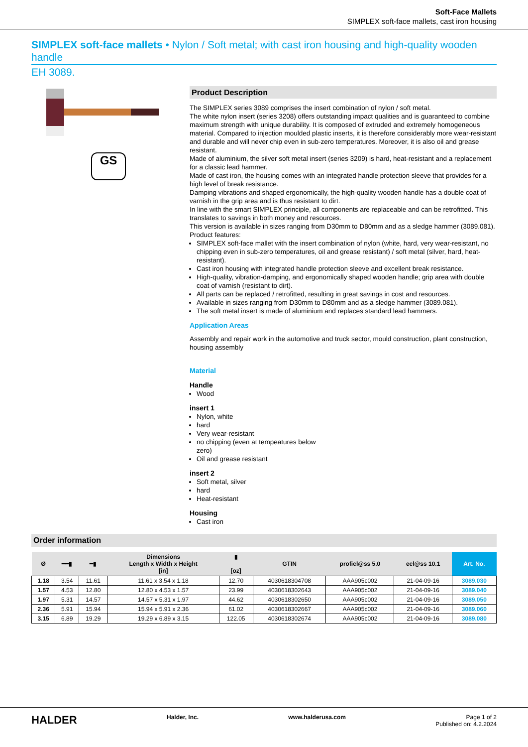Soft-Face Mallets
SIMPLEX soft-face mallets, cast iron housing
SIMPLEX soft-face mallets • Nylon / Soft metal; with cast iron housing and high-quality wooden handle
EH 3089.
GS
Product Description
The SIMPLEX series 3089 comprises the insert combination of nylon / soft metal.
The white nylon insert (series 3208) offers outstanding impact qualities and is guaranteed to combine maximum strength with unique durability. It is composed of extruded and extremely homogeneous material. Compared to injection moulded plastic inserts, it is therefore considerably more wear-resistant and durable and will never chip even in sub-zero temperatures. Moreover, it is also oil and grease resistant.
Made of aluminium, the silver soft metal insert (series 3209) is hard, heat-resistant and a replacement for a classic lead hammer.
Made of cast iron, the housing comes with an integrated handle protection sleeve that provides for a high level of break resistance.
Damping vibrations and shaped ergonomically, the high-quality wooden handle has a double coat of varnish in the grip area and is thus resistant to dirt.
In line with the smart SIMPLEX principle, all components are replaceable and can be retrofitted. This translates to savings in both money and resources.
This version is available in sizes ranging from D30mm to D80mm and as a sledge hammer (3089.081).
Product features:
SIMPLEX soft-face mallet with the insert combination of nylon (white, hard, very wear-resistant, no chipping even in sub-zero temperatures, oil and grease resistant) / soft metal (silver, hard, heat-resistant).
Cast iron housing with integrated handle protection sleeve and excellent break resistance.
High-quality, vibration-damping, and ergonomically shaped wooden handle; grip area with double coat of varnish (resistant to dirt).
All parts can be replaced / retrofitted, resulting in great savings in cost and resources.
Available in sizes ranging from D30mm to D80mm and as a sledge hammer (3089.081).
The soft metal insert is made of aluminium and replaces standard lead hammers.
Application Areas
Assembly and repair work in the automotive and truck sector, mould construction, plant construction, housing assembly
Material
Handle
Wood
insert 1
Nylon, white
hard
Very wear-resistant
no chipping (even at tempeatures below zero)
Oil and grease resistant
insert 2
Soft metal, silver
hard
Heat-resistant
Housing
Cast iron
Order information
| Ø | ━━▮ | ━▮ | Dimensions Length x Width x Height [in] | ▮ [oz] | GTIN | proficl@ss 5.0 | ecl@ss 10.1 | Art. No. |
| --- | --- | --- | --- | --- | --- | --- | --- | --- |
| 1.18 | 3.54 | 11.61 | 11.61 x 3.54 x 1.18 | 12.70 | 4030618304708 | AAA905c002 | 21-04-09-16 | 3089.030 |
| 1.57 | 4.53 | 12.80 | 12.80 x 4.53 x 1.57 | 23.99 | 4030618302643 | AAA905c002 | 21-04-09-16 | 3089.040 |
| 1.97 | 5.31 | 14.57 | 14.57 x 5.31 x 1.97 | 44.62 | 4030618302650 | AAA905c002 | 21-04-09-16 | 3089.050 |
| 2.36 | 5.91 | 15.94 | 15.94 x 5.91 x 2.36 | 61.02 | 4030618302667 | AAA905c002 | 21-04-09-16 | 3089.060 |
| 3.15 | 6.89 | 19.29 | 19.29 x 6.89 x 3.15 | 122.05 | 4030618302674 | AAA905c002 | 21-04-09-16 | 3089.080 |
HALDER Halder, Inc. www.halderusa.com Page 1 of 2
Published on: 4.2.2024